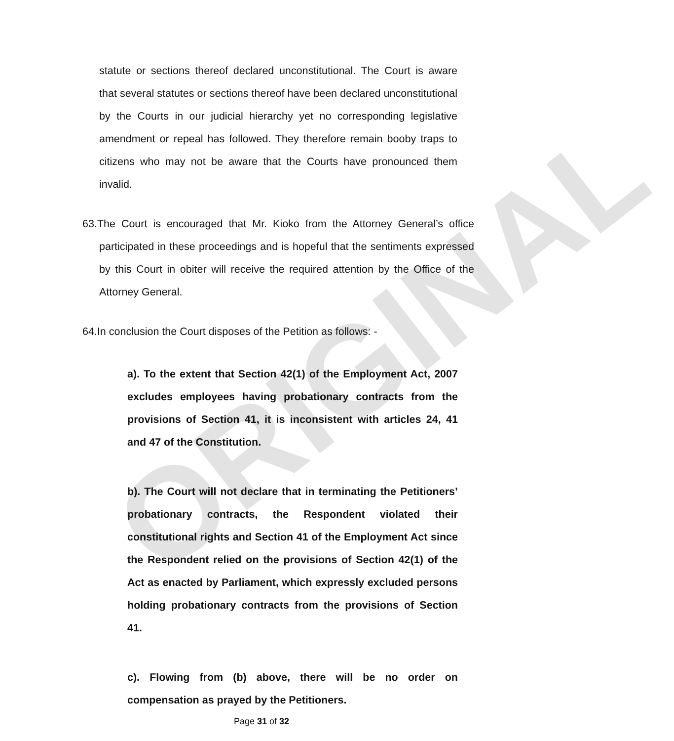ORIGINAL
statute or sections thereof declared unconstitutional. The Court is aware that several statutes or sections thereof have been declared unconstitutional by the Courts in our judicial hierarchy yet no corresponding legislative amendment or repeal has followed. They therefore remain booby traps to citizens who may not be aware that the Courts have pronounced them invalid.
63.The Court is encouraged that Mr. Kioko from the Attorney General’s office participated in these proceedings and is hopeful that the sentiments expressed by this Court in obiter will receive the required attention by the Office of the Attorney General.
64.In conclusion the Court disposes of the Petition as follows: -
a). To the extent that Section 42(1) of the Employment Act, 2007 excludes employees having probationary contracts from the provisions of Section 41, it is inconsistent with articles 24, 41 and 47 of the Constitution.
b). The Court will not declare that in terminating the Petitioners’ probationary contracts, the Respondent violated their constitutional rights and Section 41 of the Employment Act since the Respondent relied on the provisions of Section 42(1) of the Act as enacted by Parliament, which expressly excluded persons holding probationary contracts from the provisions of Section 41.
c). Flowing from (b) above, there will be no order on compensation as prayed by the Petitioners.
Page 31 of 32